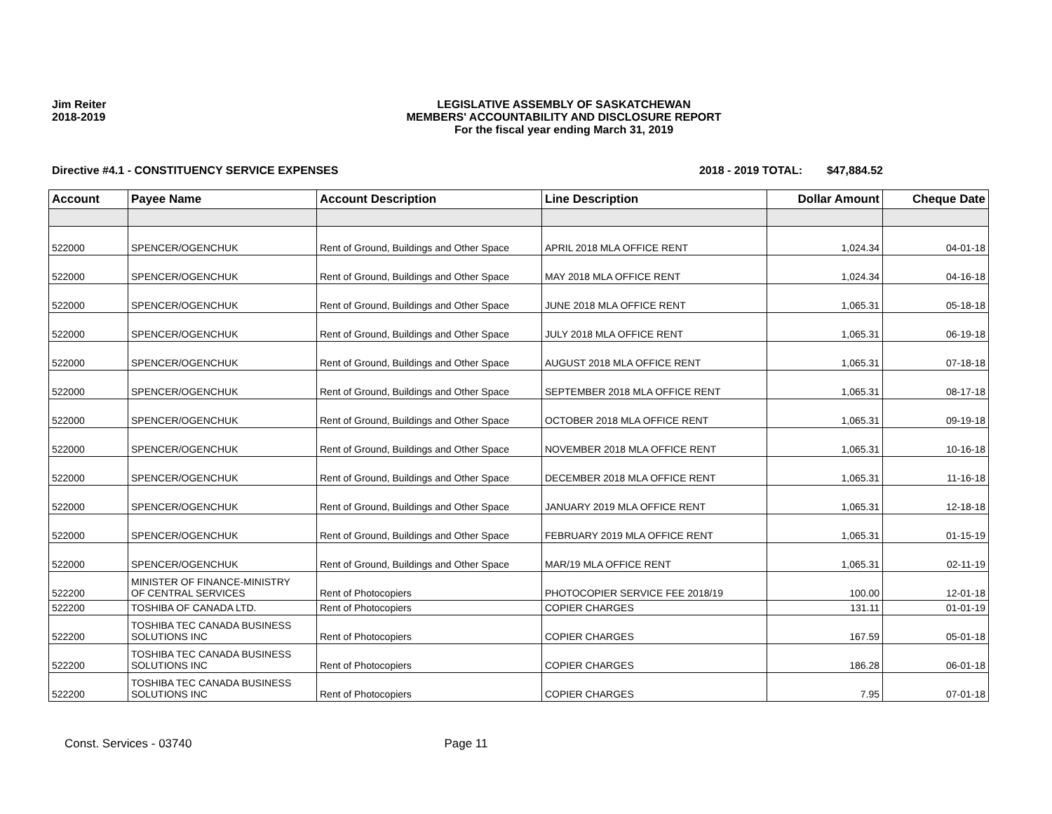Jim Reiter
2018-2019
LEGISLATIVE ASSEMBLY OF SASKATCHEWAN
MEMBERS' ACCOUNTABILITY AND DISCLOSURE REPORT
For the fiscal year ending March 31, 2019
Directive #4.1 - CONSTITUENCY SERVICE EXPENSES 2018 - 2019 TOTAL: $47,884.52
| Account | Payee Name | Account Description | Line Description | Dollar Amount | Cheque Date |
| --- | --- | --- | --- | --- | --- |
| 522000 | SPENCER/OGENCHUK | Rent of Ground, Buildings and Other Space | APRIL 2018 MLA OFFICE RENT | 1,024.34 | 04-01-18 |
| 522000 | SPENCER/OGENCHUK | Rent of Ground, Buildings and Other Space | MAY 2018 MLA OFFICE RENT | 1,024.34 | 04-16-18 |
| 522000 | SPENCER/OGENCHUK | Rent of Ground, Buildings and Other Space | JUNE 2018 MLA OFFICE RENT | 1,065.31 | 05-18-18 |
| 522000 | SPENCER/OGENCHUK | Rent of Ground, Buildings and Other Space | JULY 2018 MLA OFFICE RENT | 1,065.31 | 06-19-18 |
| 522000 | SPENCER/OGENCHUK | Rent of Ground, Buildings and Other Space | AUGUST 2018 MLA OFFICE RENT | 1,065.31 | 07-18-18 |
| 522000 | SPENCER/OGENCHUK | Rent of Ground, Buildings and Other Space | SEPTEMBER 2018 MLA OFFICE RENT | 1,065.31 | 08-17-18 |
| 522000 | SPENCER/OGENCHUK | Rent of Ground, Buildings and Other Space | OCTOBER 2018 MLA OFFICE RENT | 1,065.31 | 09-19-18 |
| 522000 | SPENCER/OGENCHUK | Rent of Ground, Buildings and Other Space | NOVEMBER 2018 MLA OFFICE RENT | 1,065.31 | 10-16-18 |
| 522000 | SPENCER/OGENCHUK | Rent of Ground, Buildings and Other Space | DECEMBER 2018 MLA OFFICE RENT | 1,065.31 | 11-16-18 |
| 522000 | SPENCER/OGENCHUK | Rent of Ground, Buildings and Other Space | JANUARY 2019 MLA OFFICE RENT | 1,065.31 | 12-18-18 |
| 522000 | SPENCER/OGENCHUK | Rent of Ground, Buildings and Other Space | FEBRUARY 2019 MLA OFFICE RENT | 1,065.31 | 01-15-19 |
| 522000 | SPENCER/OGENCHUK | Rent of Ground, Buildings and Other Space | MAR/19 MLA OFFICE RENT | 1,065.31 | 02-11-19 |
| 522200 | MINISTER OF FINANCE-MINISTRY OF CENTRAL SERVICES | Rent of Photocopiers | PHOTOCOPIER SERVICE FEE 2018/19 | 100.00 | 12-01-18 |
| 522200 | TOSHIBA OF CANADA LTD. | Rent of Photocopiers | COPIER CHARGES | 131.11 | 01-01-19 |
| 522200 | TOSHIBA TEC CANADA BUSINESS SOLUTIONS INC | Rent of Photocopiers | COPIER CHARGES | 167.59 | 05-01-18 |
| 522200 | TOSHIBA TEC CANADA BUSINESS SOLUTIONS INC | Rent of Photocopiers | COPIER CHARGES | 186.28 | 06-01-18 |
| 522200 | TOSHIBA TEC CANADA BUSINESS SOLUTIONS INC | Rent of Photocopiers | COPIER CHARGES | 7.95 | 07-01-18 |
Const. Services - 03740 Page 11